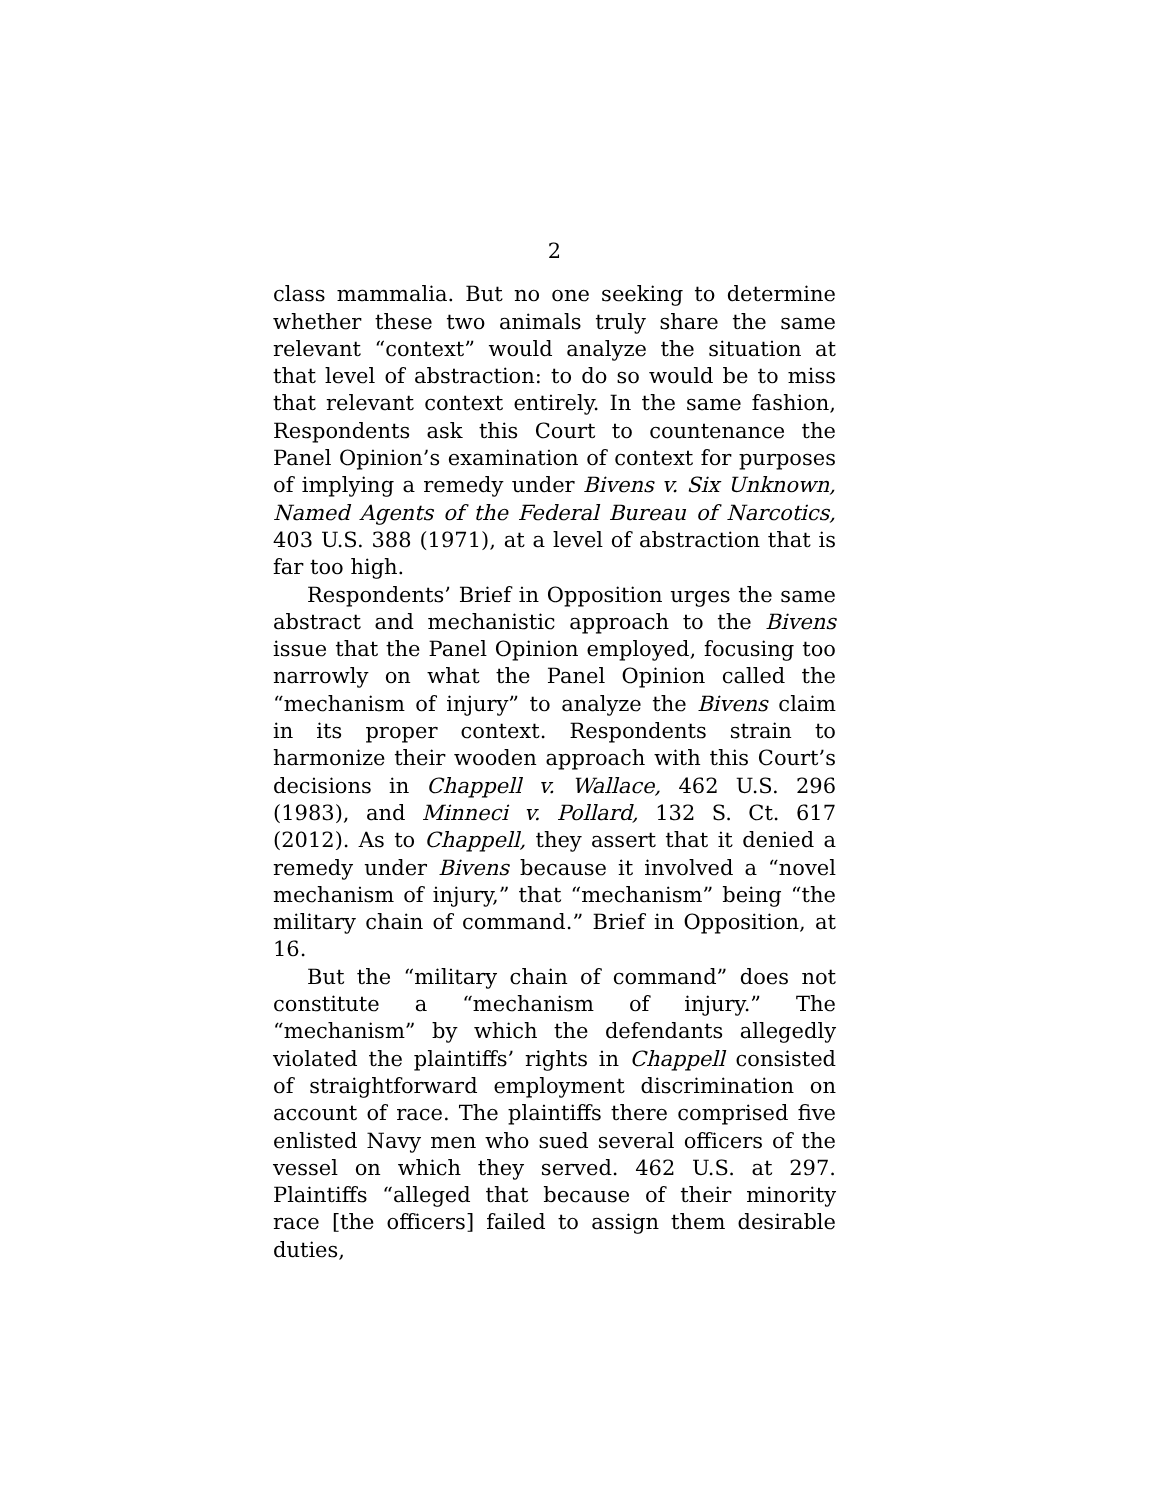2
class mammalia. But no one seeking to determine whether these two animals truly share the same relevant “context” would analyze the situation at that level of abstraction: to do so would be to miss that relevant context entirely. In the same fashion, Respondents ask this Court to countenance the Panel Opinion’s examination of context for purposes of implying a remedy under Bivens v. Six Unknown, Named Agents of the Federal Bureau of Narcotics, 403 U.S. 388 (1971), at a level of abstraction that is far too high.
Respondents’ Brief in Opposition urges the same abstract and mechanistic approach to the Bivens issue that the Panel Opinion employed, focusing too narrowly on what the Panel Opinion called the “mechanism of injury” to analyze the Bivens claim in its proper context. Respondents strain to harmonize their wooden approach with this Court’s decisions in Chappell v. Wallace, 462 U.S. 296 (1983), and Minneci v. Pollard, 132 S. Ct. 617 (2012). As to Chappell, they assert that it denied a remedy under Bivens because it involved a “novel mechanism of injury,” that “mechanism” being “the military chain of command.” Brief in Opposition, at 16.
But the “military chain of command” does not constitute a “mechanism of injury.” The “mechanism” by which the defendants allegedly violated the plaintiffs’ rights in Chappell consisted of straightforward employment discrimination on account of race. The plaintiffs there comprised five enlisted Navy men who sued several officers of the vessel on which they served. 462 U.S. at 297. Plaintiffs “alleged that because of their minority race [the officers] failed to assign them desirable duties,